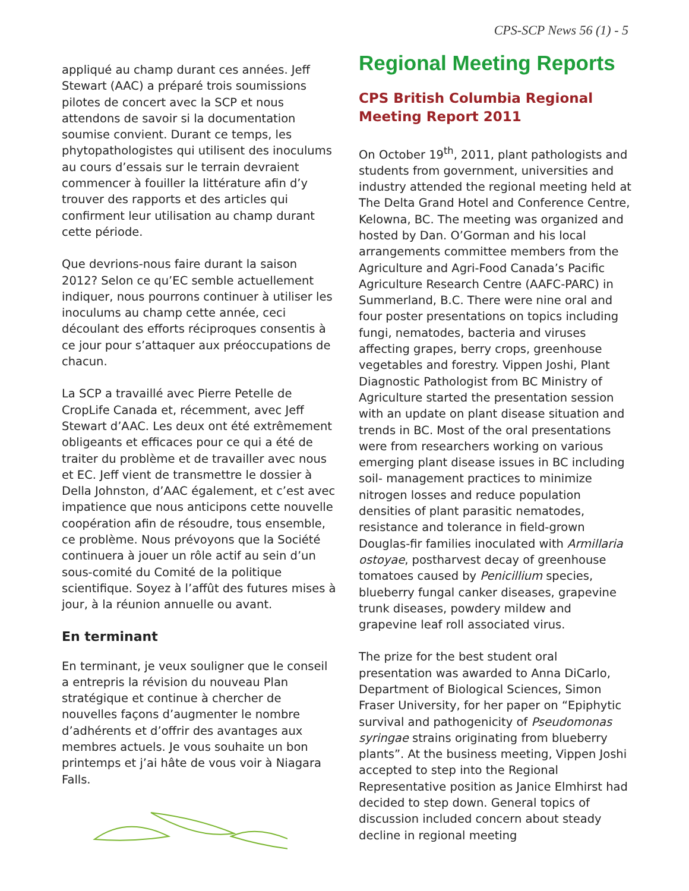CPS-SCP News 56 (1) - 5
appliqué au champ durant ces années. Jeff Stewart (AAC) a préparé trois soumissions pilotes de concert avec la SCP et nous attendons de savoir si la documentation soumise convient. Durant ce temps, les phytopathologistes qui utilisent des inoculums au cours d’essais sur le terrain devraient commencer à fouiller la littérature afin d’y trouver des rapports et des articles qui confirment leur utilisation au champ durant cette période.
Que devrions-nous faire durant la saison 2012? Selon ce qu’EC semble actuellement indiquer, nous pourrons continuer à utiliser les inoculums au champ cette année, ceci découlant des efforts réciproques consentis à ce jour pour s’attaquer aux préoccupations de chacun.
La SCP a travaillé avec Pierre Petelle de CropLife Canada et, récemment, avec Jeff Stewart d’AAC. Les deux ont été extrêmement obligeants et efficaces pour ce qui a été de traiter du problème et de travailler avec nous et EC. Jeff vient de transmettre le dossier à Della Johnston, d’AAC également, et c’est avec impatience que nous anticipons cette nouvelle coopération afin de résoudre, tous ensemble, ce problème. Nous prévoyons que la Société continuera à jouer un rôle actif au sein d’un sous-comité du Comité de la politique scientifique. Soyez à l’affût des futures mises à jour, à la réunion annuelle ou avant.
En terminant
En terminant, je veux souligner que le conseil a entrepris la révision du nouveau Plan stratégique et continue à chercher de nouvelles façons d’augmenter le nombre d’adhérents et d’offrir des avantages aux membres actuels. Je vous souhaite un bon printemps et j’ai hâte de vous voir à Niagara Falls.
Regional Meeting Reports
CPS British Columbia Regional Meeting Report 2011
On October 19<sup>th</sup>, 2011, plant pathologists and students from government, universities and industry attended the regional meeting held at The Delta Grand Hotel and Conference Centre, Kelowna, BC. The meeting was organized and hosted by Dan. O’Gorman and his local arrangements committee members from the Agriculture and Agri-Food Canada’s Pacific Agriculture Research Centre (AAFC-PARC) in Summerland, B.C. There were nine oral and four poster presentations on topics including fungi, nematodes, bacteria and viruses affecting grapes, berry crops, greenhouse vegetables and forestry. Vippen Joshi, Plant Diagnostic Pathologist from BC Ministry of Agriculture started the presentation session with an update on plant disease situation and trends in BC. Most of the oral presentations were from researchers working on various emerging plant disease issues in BC including soil- management practices to minimize nitrogen losses and reduce population densities of plant parasitic nematodes, resistance and tolerance in field-grown Douglas-fir families inoculated with Armillaria ostoyae, postharvest decay of greenhouse tomatoes caused by Penicillium species, blueberry fungal canker diseases, grapevine trunk diseases, powdery mildew and grapevine leaf roll associated virus.
The prize for the best student oral presentation was awarded to Anna DiCarlo, Department of Biological Sciences, Simon Fraser University, for her paper on “Epiphytic survival and pathogenicity of Pseudomonas syringae strains originating from blueberry plants”. At the business meeting, Vippen Joshi accepted to step into the Regional Representative position as Janice Elmhirst had decided to step down. General topics of discussion included concern about steady decline in regional meeting